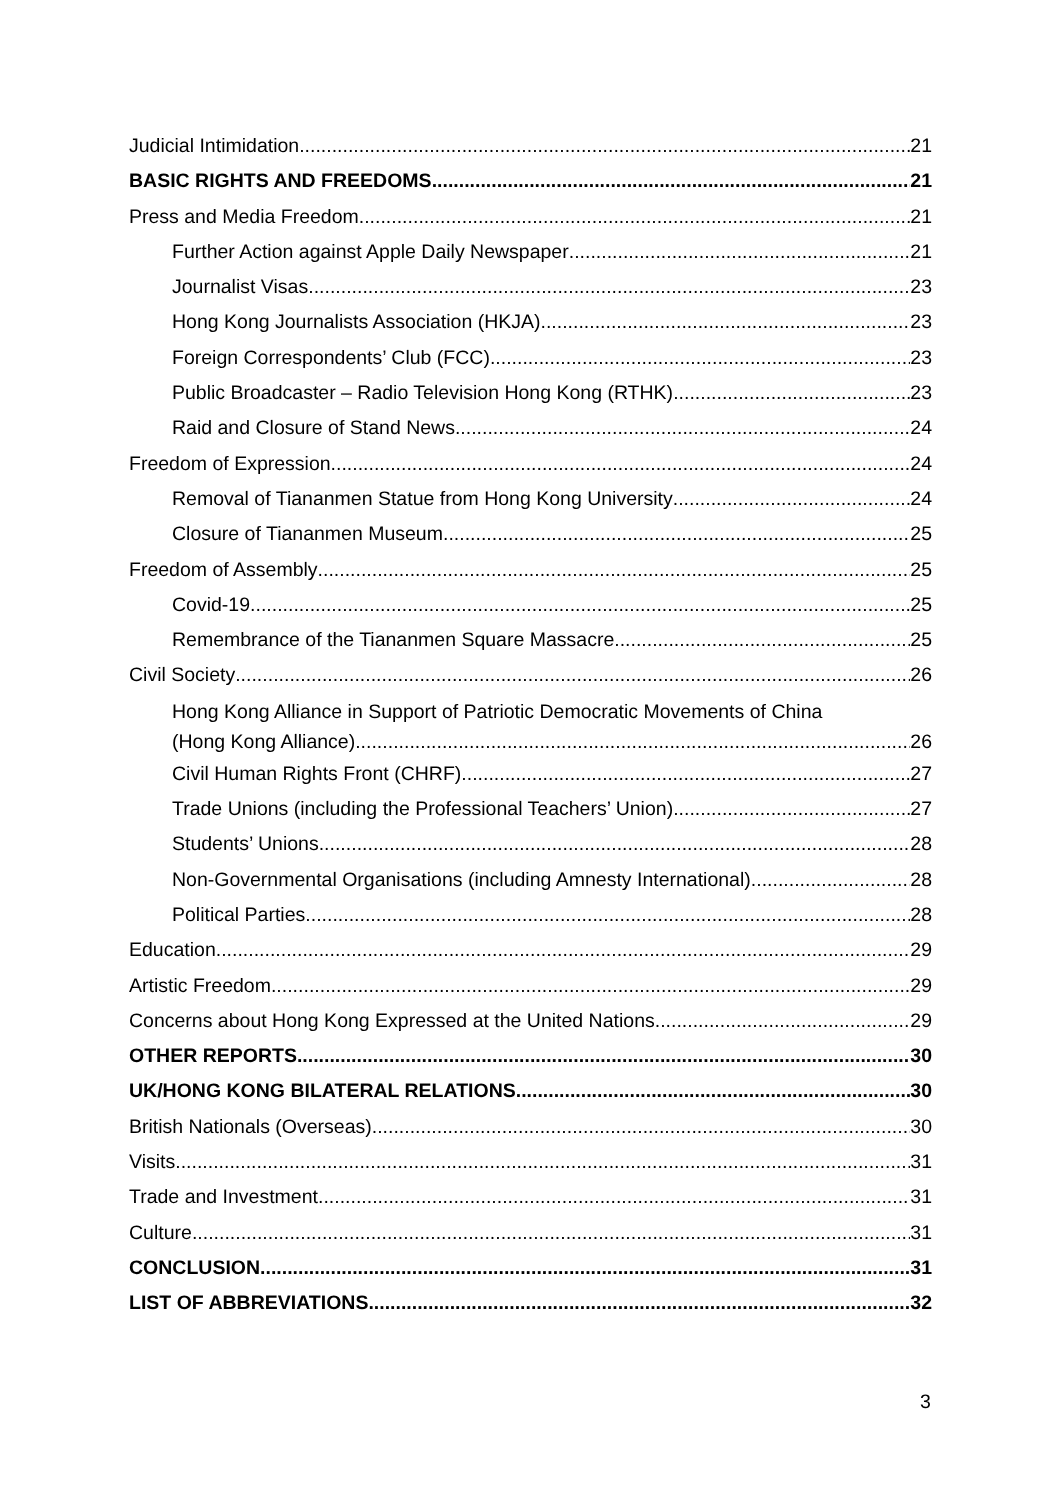Judicial Intimidation 21
BASIC RIGHTS AND FREEDOMS 21
Press and Media Freedom 21
Further Action against Apple Daily Newspaper 21
Journalist Visas 23
Hong Kong Journalists Association (HKJA) 23
Foreign Correspondents’ Club (FCC) 23
Public Broadcaster – Radio Television Hong Kong (RTHK) 23
Raid and Closure of Stand News 24
Freedom of Expression 24
Removal of Tiananmen Statue from Hong Kong University 24
Closure of Tiananmen Museum 25
Freedom of Assembly 25
Covid-19 25
Remembrance of the Tiananmen Square Massacre 25
Civil Society 26
Hong Kong Alliance in Support of Patriotic Democratic Movements of China
(Hong Kong Alliance) 26
Civil Human Rights Front (CHRF) 27
Trade Unions (including the Professional Teachers’ Union) 27
Students’ Unions 28
Non-Governmental Organisations (including Amnesty International) 28
Political Parties 28
Education 29
Artistic Freedom 29
Concerns about Hong Kong Expressed at the United Nations 29
OTHER REPORTS 30
UK/HONG KONG BILATERAL RELATIONS 30
British Nationals (Overseas) 30
Visits 31
Trade and Investment 31
Culture 31
CONCLUSION 31
LIST OF ABBREVIATIONS 32
3